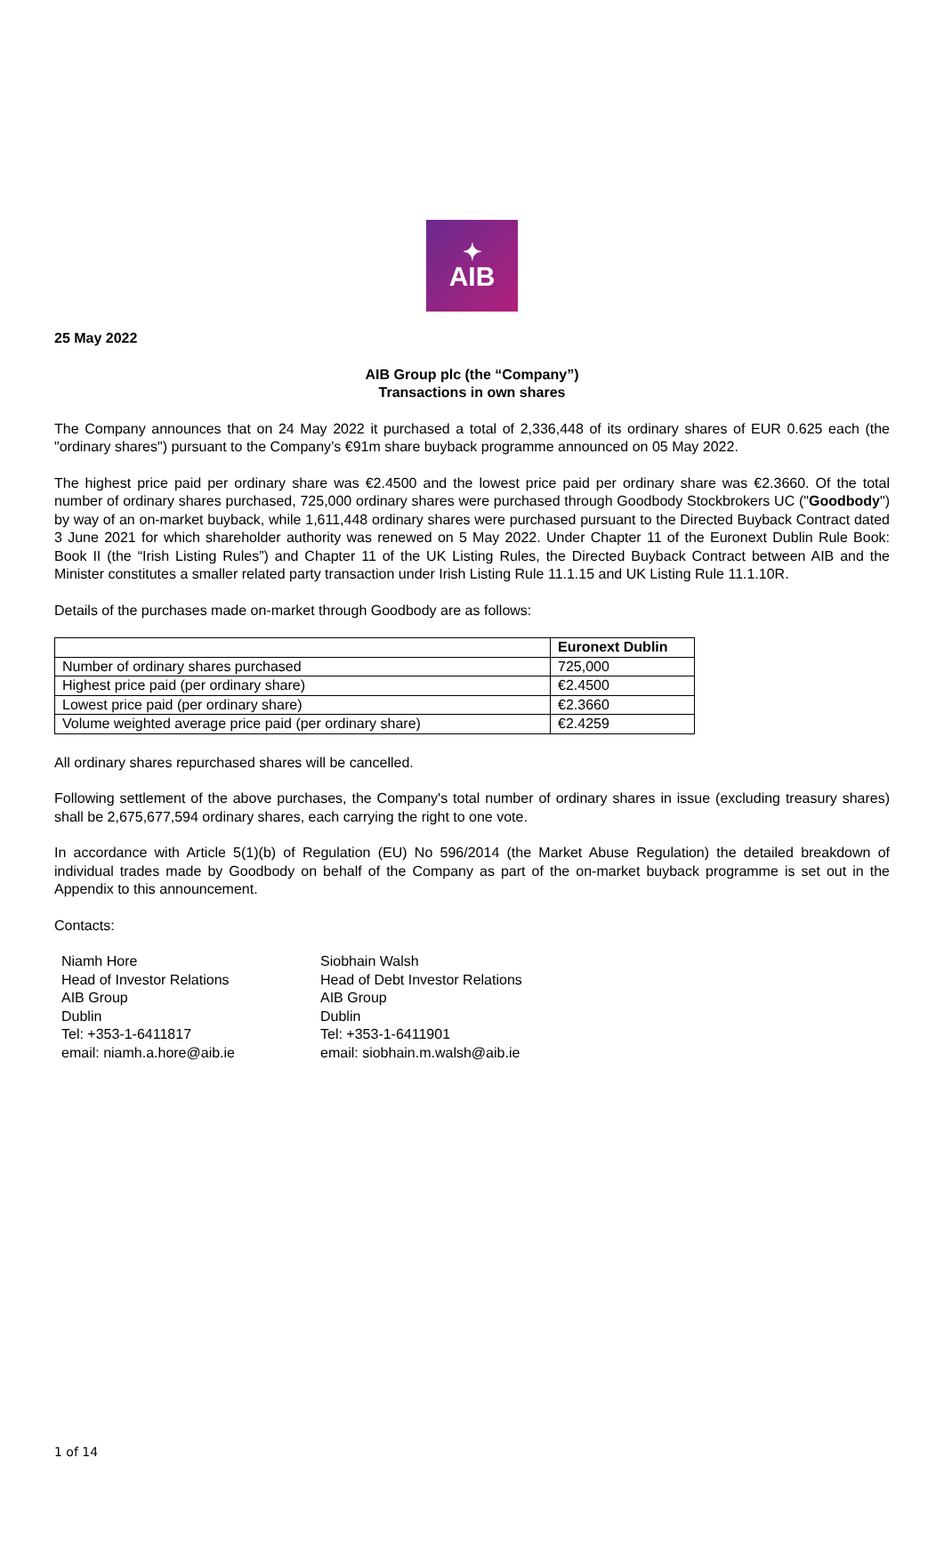✦
AIB
25 May 2022
AIB Group plc (the “Company”)
Transactions in own shares
The Company announces that on 24 May 2022 it purchased a total of 2,336,448 of its ordinary shares of EUR 0.625 each (the "ordinary shares") pursuant to the Company’s €91m share buyback programme announced on 05 May 2022.
The highest price paid per ordinary share was €2.4500 and the lowest price paid per ordinary share was €2.3660. Of the total number of ordinary shares purchased, 725,000 ordinary shares were purchased through Goodbody Stockbrokers UC ("Goodbody") by way of an on-market buyback, while 1,611,448 ordinary shares were purchased pursuant to the Directed Buyback Contract dated 3 June 2021 for which shareholder authority was renewed on 5 May 2022. Under Chapter 11 of the Euronext Dublin Rule Book: Book II (the “Irish Listing Rules”) and Chapter 11 of the UK Listing Rules, the Directed Buyback Contract between AIB and the Minister constitutes a smaller related party transaction under Irish Listing Rule 11.1.15 and UK Listing Rule 11.1.10R.
Details of the purchases made on-market through Goodbody are as follows:
| | Euronext Dublin |
| --- | --- |
| Number of ordinary shares purchased | 725,000 |
| Highest price paid (per ordinary share) | €2.4500 |
| Lowest price paid (per ordinary share) | €2.3660 |
| Volume weighted average price paid (per ordinary share) | €2.4259 |
All ordinary shares repurchased shares will be cancelled.
Following settlement of the above purchases, the Company's total number of ordinary shares in issue (excluding treasury shares) shall be 2,675,677,594 ordinary shares, each carrying the right to one vote.
In accordance with Article 5(1)(b) of Regulation (EU) No 596/2014 (the Market Abuse Regulation) the detailed breakdown of individual trades made by Goodbody on behalf of the Company as part of the on-market buyback programme is set out in the Appendix to this announcement.
Contacts:
Niamh Hore
Head of Investor Relations
AIB Group
Dublin
Tel: +353-1-6411817
email: niamh.a.hore@aib.ie
Siobhain Walsh
Head of Debt Investor Relations
AIB Group
Dublin
Tel: +353-1-6411901
email: siobhain.m.walsh@aib.ie
1 of 14